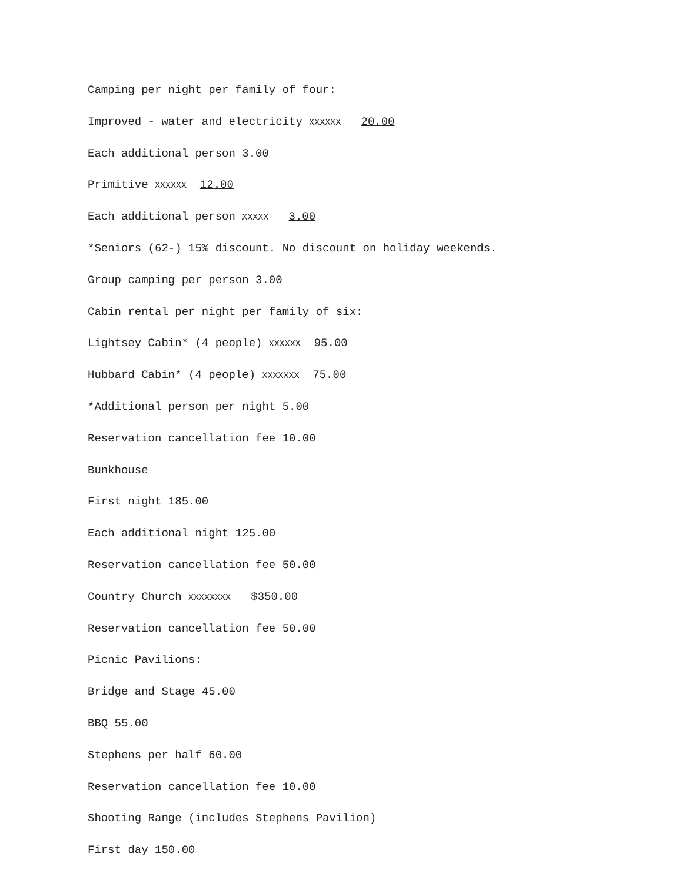Camping per night per family of four:
Improved - water and electricity XXXXXX 20.00
Each additional person 3.00
Primitive XXXXXX 12.00
Each additional person XXXXX 3.00
*Seniors (62-) 15% discount. No discount on holiday weekends.
Group camping per person 3.00
Cabin rental per night per family of six:
Lightsey Cabin* (4 people) XXXXXX 95.00
Hubbard Cabin* (4 people) XXXXXXX 75.00
*Additional person per night 5.00
Reservation cancellation fee 10.00
Bunkhouse
First night 185.00
Each additional night 125.00
Reservation cancellation fee 50.00
Country Church XXXXXXXX $350.00
Reservation cancellation fee 50.00
Picnic Pavilions:
Bridge and Stage 45.00
BBQ 55.00
Stephens per half 60.00
Reservation cancellation fee 10.00
Shooting Range (includes Stephens Pavilion)
First day 150.00